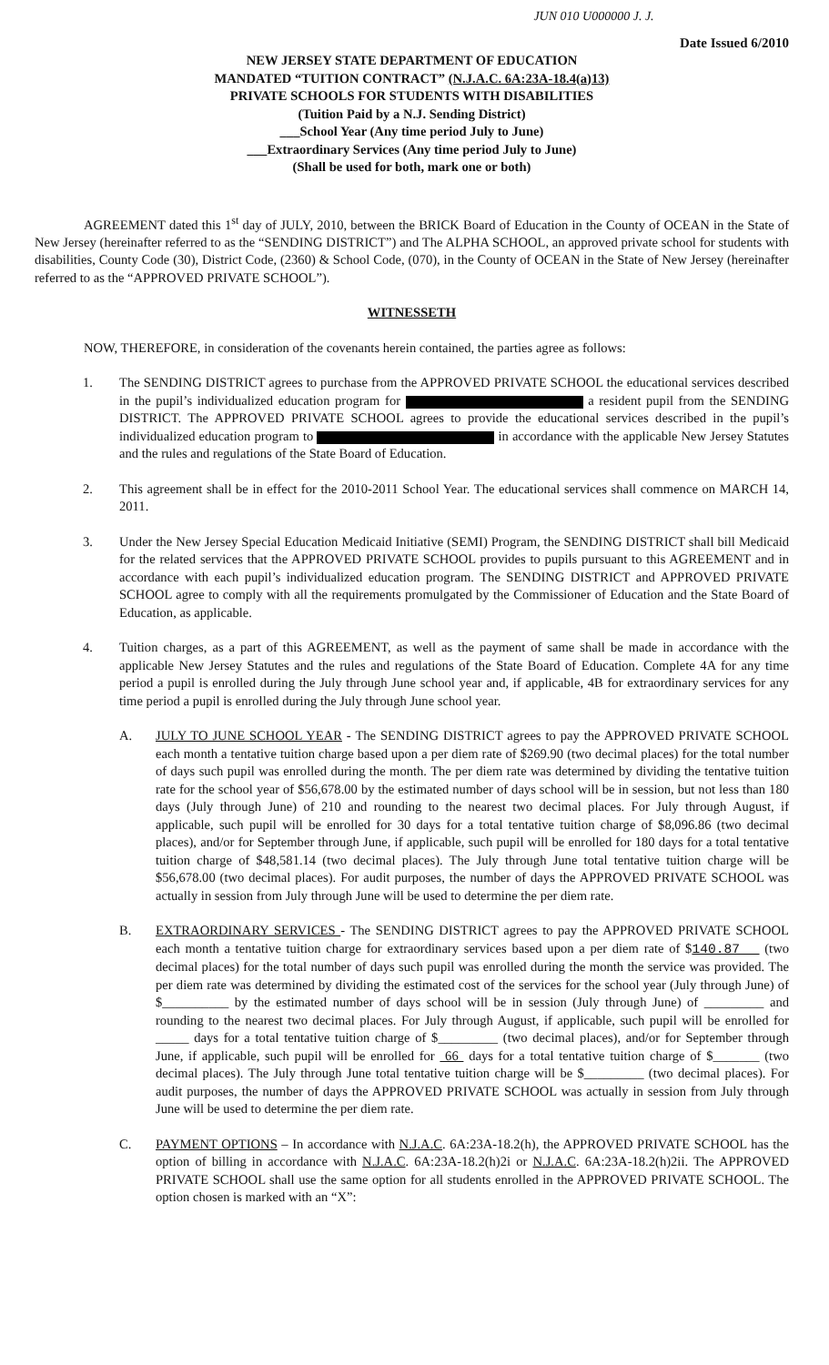JUN 010 U000000 J. J.
Date Issued 6/2010
NEW JERSEY STATE DEPARTMENT OF EDUCATION
MANDATED “TUITION CONTRACT” (N.J.A.C. 6A:23A-18.4(a)13)
PRIVATE SCHOOLS FOR STUDENTS WITH DISABILITIES
(Tuition Paid by a N.J. Sending District)
___School Year (Any time period July to June)
___Extraordinary Services (Any time period July to June)
(Shall be used for both, mark one or both)
AGREEMENT dated this 1<sup>st</sup> day of JULY, 2010, between the BRICK Board of Education in the County of OCEAN in the State of New Jersey (hereinafter referred to as the “SENDING DISTRICT”) and The ALPHA SCHOOL, an approved private school for students with disabilities, County Code (30), District Code, (2360) & School Code, (070), in the County of OCEAN in the State of New Jersey (hereinafter referred to as the “APPROVED PRIVATE SCHOOL”).
WITNESSETH
NOW, THEREFORE, in consideration of the covenants herein contained, the parties agree as follows:
1. The SENDING DISTRICT agrees to purchase from the APPROVED PRIVATE SCHOOL the educational services described in the pupil’s individualized education program for a resident pupil from the SENDING DISTRICT. The APPROVED PRIVATE SCHOOL agrees to provide the educational services described in the pupil’s individualized education program to in accordance with the applicable New Jersey Statutes and the rules and regulations of the State Board of Education.
2. This agreement shall be in effect for the 2010-2011 School Year. The educational services shall commence on MARCH 14, 2011.
3. Under the New Jersey Special Education Medicaid Initiative (SEMI) Program, the SENDING DISTRICT shall bill Medicaid for the related services that the APPROVED PRIVATE SCHOOL provides to pupils pursuant to this AGREEMENT and in accordance with each pupil’s individualized education program. The SENDING DISTRICT and APPROVED PRIVATE SCHOOL agree to comply with all the requirements promulgated by the Commissioner of Education and the State Board of Education, as applicable.
4. Tuition charges, as a part of this AGREEMENT, as well as the payment of same shall be made in accordance with the applicable New Jersey Statutes and the rules and regulations of the State Board of Education. Complete 4A for any time period a pupil is enrolled during the July through June school year and, if applicable, 4B for extraordinary services for any time period a pupil is enrolled during the July through June school year.
A. JULY TO JUNE SCHOOL YEAR - The SENDING DISTRICT agrees to pay the APPROVED PRIVATE SCHOOL each month a tentative tuition charge based upon a per diem rate of $269.90 (two decimal places) for the total number of days such pupil was enrolled during the month. The per diem rate was determined by dividing the tentative tuition rate for the school year of $56,678.00 by the estimated number of days school will be in session, but not less than 180 days (July through June) of 210 and rounding to the nearest two decimal places. For July through August, if applicable, such pupil will be enrolled for 30 days for a total tentative tuition charge of $8,096.86 (two decimal places), and/or for September through June, if applicable, such pupil will be enrolled for 180 days for a total tentative tuition charge of $48,581.14 (two decimal places). The July through June total tentative tuition charge will be $56,678.00 (two decimal places). For audit purposes, the number of days the APPROVED PRIVATE SCHOOL was actually in session from July through June will be used to determine the per diem rate.
B. EXTRAORDINARY SERVICES - The SENDING DISTRICT agrees to pay the APPROVED PRIVATE SCHOOL each month a tentative tuition charge for extraordinary services based upon a per diem rate of $140.87 (two decimal places) for the total number of days such pupil was enrolled during the month the service was provided. The per diem rate was determined by dividing the estimated cost of the services for the school year (July through June) of $__________ by the estimated number of days school will be in session (July through June) of _________ and rounding to the nearest two decimal places. For July through August, if applicable, such pupil will be enrolled for _____ days for a total tentative tuition charge of $_________ (two decimal places), and/or for September through June, if applicable, such pupil will be enrolled for 66 days for a total tentative tuition charge of $_______ (two decimal places). The July through June total tentative tuition charge will be $_________ (two decimal places). For audit purposes, the number of days the APPROVED PRIVATE SCHOOL was actually in session from July through June will be used to determine the per diem rate.
C. PAYMENT OPTIONS – In accordance with N.J.A.C. 6A:23A-18.2(h), the APPROVED PRIVATE SCHOOL has the option of billing in accordance with N.J.A.C. 6A:23A-18.2(h)2i or N.J.A.C. 6A:23A-18.2(h)2ii. The APPROVED PRIVATE SCHOOL shall use the same option for all students enrolled in the APPROVED PRIVATE SCHOOL. The option chosen is marked with an “X”: